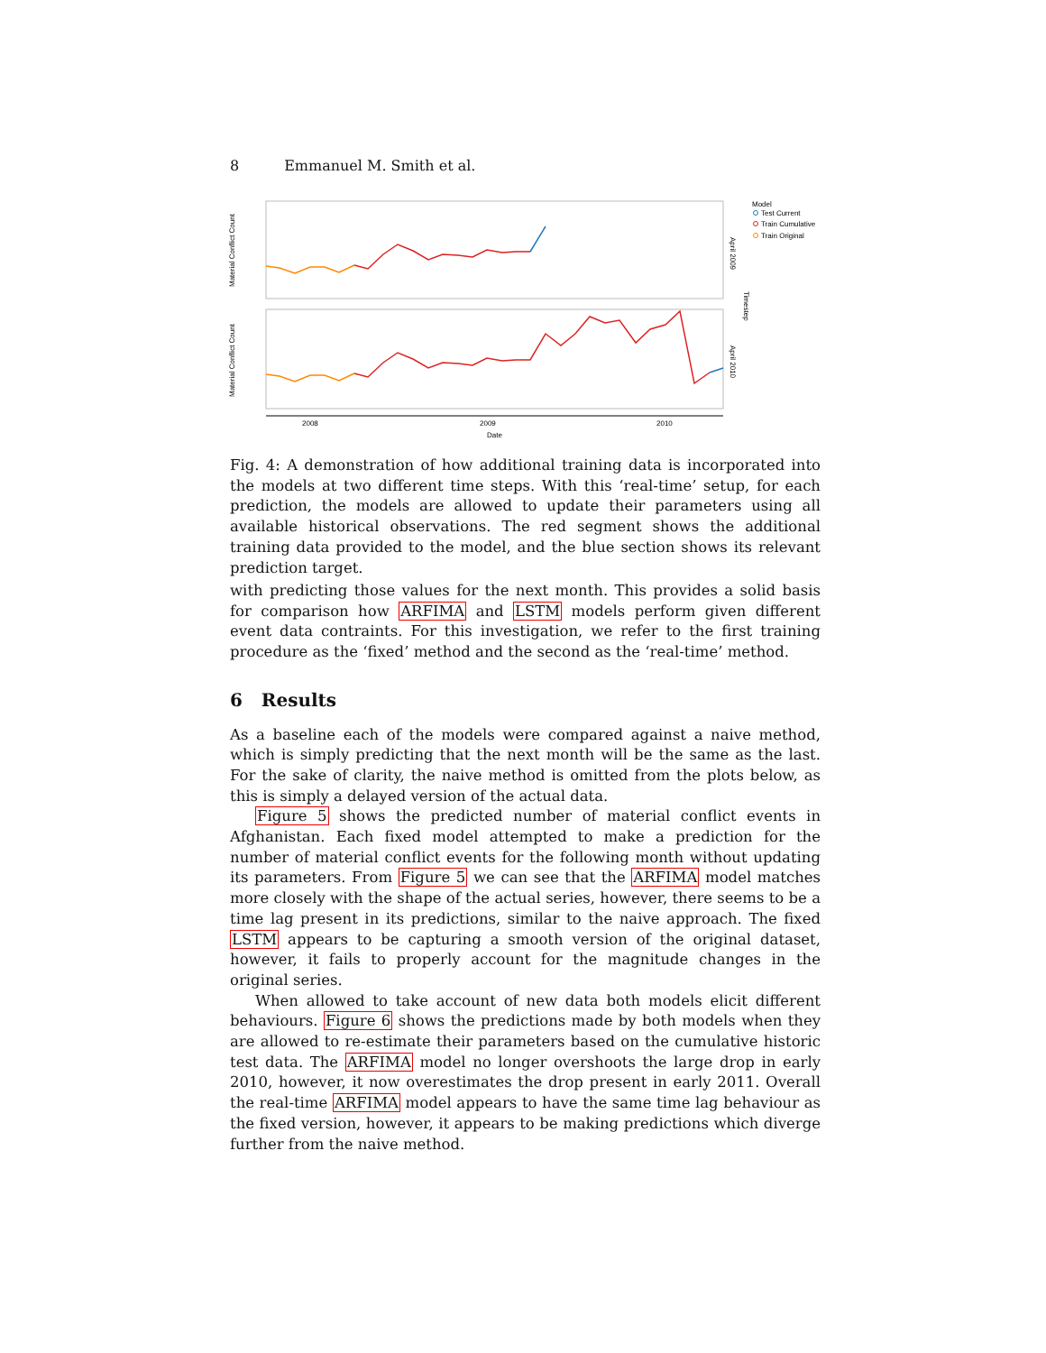8 Emmanuel M. Smith et al.
Material Conflict Count
Material Conflict Count
2008
2009
2010
Date
April 2009
April 2010
Timestep
Model
Test Current
Train Cumulative
Train Original
Fig. 4: A demonstration of how additional training data is incorporated into the models at two different time steps. With this ‘real-time’ setup, for each prediction, the models are allowed to update their parameters using all available historical observations. The red segment shows the additional training data provided to the model, and the blue section shows its relevant prediction target.
with predicting those values for the next month. This provides a solid basis for comparison how ARFIMA and LSTM models perform given different event data contraints. For this investigation, we refer to the first training procedure as the ‘fixed’ method and the second as the ‘real-time’ method.
6 Results
As a baseline each of the models were compared against a naive method, which is simply predicting that the next month will be the same as the last. For the sake of clarity, the naive method is omitted from the plots below, as this is simply a delayed version of the actual data.
Figure 5 shows the predicted number of material conflict events in Afghanistan. Each fixed model attempted to make a prediction for the number of material conflict events for the following month without updating its parameters. From Figure 5 we can see that the ARFIMA model matches more closely with the shape of the actual series, however, there seems to be a time lag present in its predictions, similar to the naive approach. The fixed LSTM appears to be capturing a smooth version of the original dataset, however, it fails to properly account for the magnitude changes in the original series.
When allowed to take account of new data both models elicit different behaviours. Figure 6 shows the predictions made by both models when they are allowed to re-estimate their parameters based on the cumulative historic test data. The ARFIMA model no longer overshoots the large drop in early 2010, however, it now overestimates the drop present in early 2011. Overall the real-time ARFIMA model appears to have the same time lag behaviour as the fixed version, however, it appears to be making predictions which diverge further from the naive method.